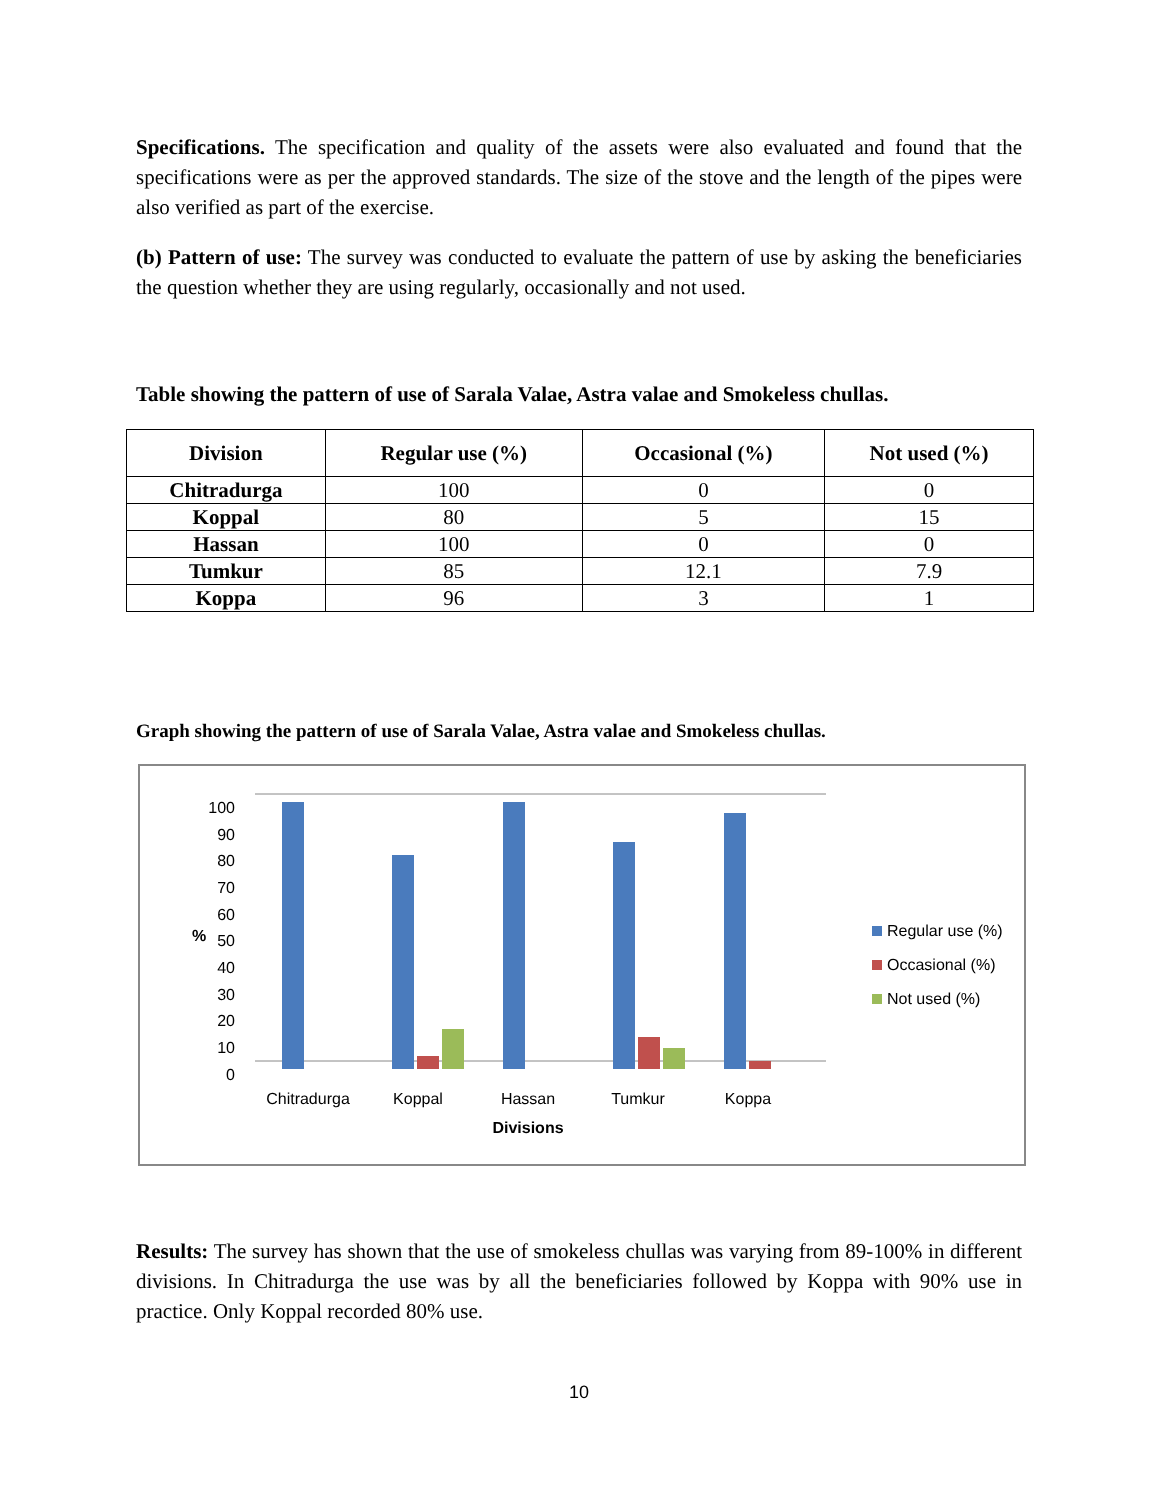Specifications. The specification and quality of the assets were also evaluated and found that the specifications were as per the approved standards. The size of the stove and the length of the pipes were also verified as part of the exercise.
(b) Pattern of use: The survey was conducted to evaluate the pattern of use by asking the beneficiaries the question whether they are using regularly, occasionally and not used.
Table showing the pattern of use of Sarala Valae, Astra valae and Smokeless chullas.
| Division | Regular use (%) | Occasional (%) | Not used (%) |
| --- | --- | --- | --- |
| Chitradurga | 100 | 0 | 0 |
| Koppal | 80 | 5 | 15 |
| Hassan | 100 | 0 | 0 |
| Tumkur | 85 | 12.1 | 7.9 |
| Koppa | 96 | 3 | 1 |
Graph showing the pattern of use of Sarala Valae, Astra valae and Smokeless chullas.
100
90
80
70
60
50
40
30
20
10
0
%
Chitradurga
Koppal
Hassan
Tumkur
Koppa
Divisions
Regular use (%)
Occasional (%)
Not used (%)
Results: The survey has shown that the use of smokeless chullas was varying from 89-100% in different divisions. In Chitradurga the use was by all the beneficiaries followed by Koppa with 90% use in practice. Only Koppal recorded 80% use.
10